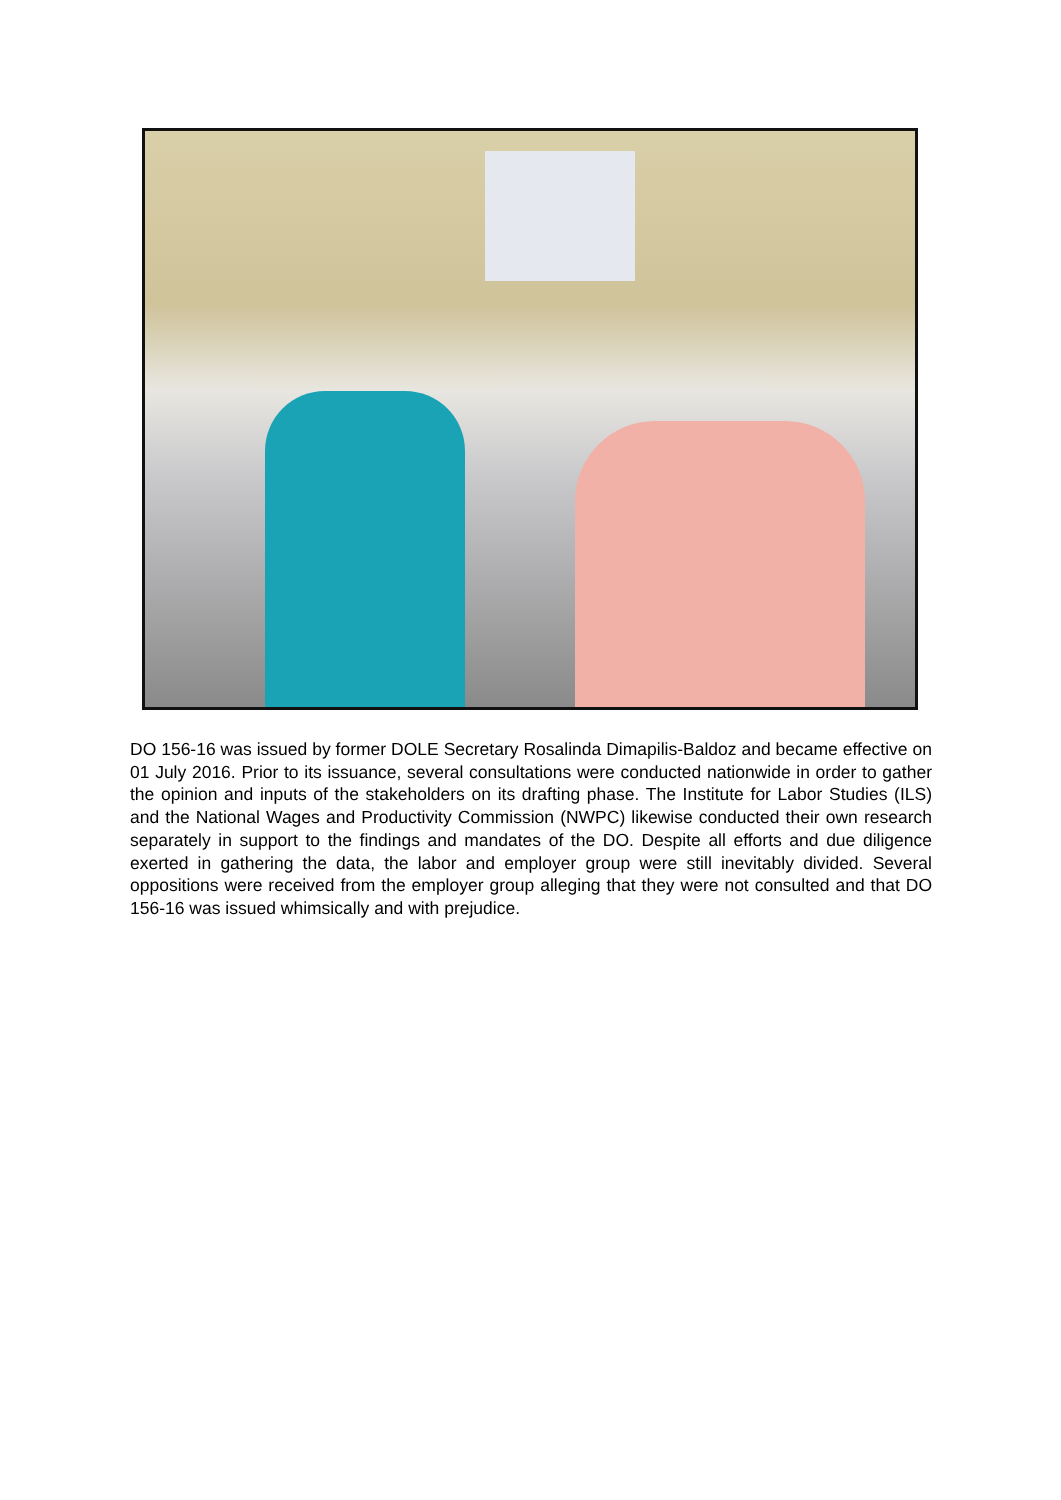DO 156-16 was issued by former DOLE Secretary Rosalinda Dimapilis-Baldoz and became effective on 01 July 2016. Prior to its issuance, several consultations were conducted nationwide in order to gather the opinion and inputs of the stakeholders on its drafting phase. The Institute for Labor Studies (ILS) and the National Wages and Productivity Commission (NWPC) likewise conducted their own research separately in support to the findings and mandates of the DO. Despite all efforts and due diligence exerted in gathering the data, the labor and employer group were still inevitably divided. Several oppositions were received from the employer group alleging that they were not consulted and that DO 156-16 was issued whimsically and with prejudice.